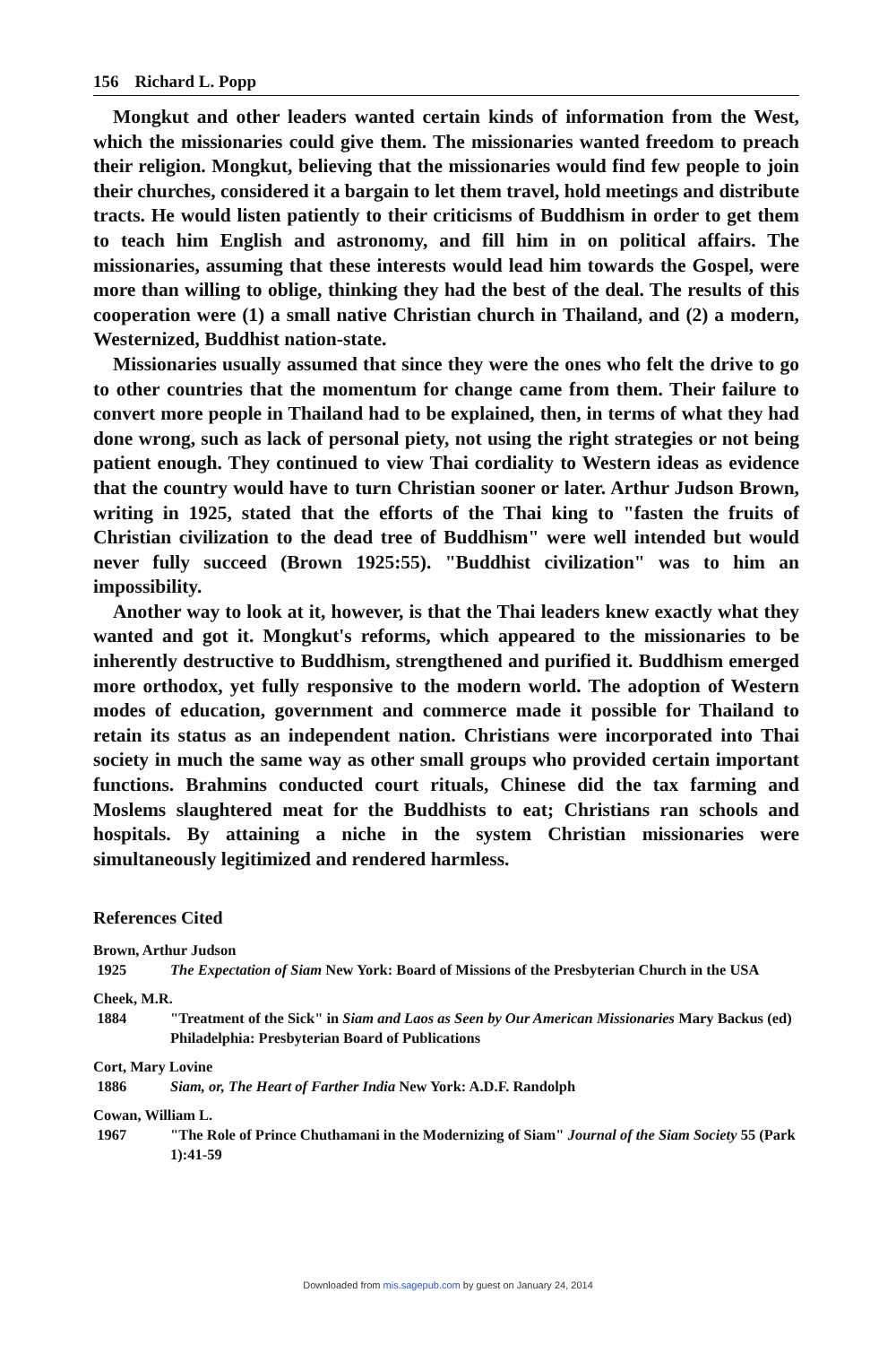156 Richard L. Popp
Mongkut and other leaders wanted certain kinds of information from the West, which the missionaries could give them. The missionaries wanted freedom to preach their religion. Mongkut, believing that the missionaries would find few people to join their churches, considered it a bargain to let them travel, hold meetings and distribute tracts. He would listen patiently to their criticisms of Buddhism in order to get them to teach him English and astronomy, and fill him in on political affairs. The missionaries, assuming that these interests would lead him towards the Gospel, were more than willing to oblige, thinking they had the best of the deal. The results of this cooperation were (1) a small native Christian church in Thailand, and (2) a modern, Westernized, Buddhist nation-state.
Missionaries usually assumed that since they were the ones who felt the drive to go to other countries that the momentum for change came from them. Their failure to convert more people in Thailand had to be explained, then, in terms of what they had done wrong, such as lack of personal piety, not using the right strategies or not being patient enough. They continued to view Thai cordiality to Western ideas as evidence that the country would have to turn Christian sooner or later. Arthur Judson Brown, writing in 1925, stated that the efforts of the Thai king to "fasten the fruits of Christian civilization to the dead tree of Buddhism" were well intended but would never fully succeed (Brown 1925:55). "Buddhist civilization" was to him an impossibility.
Another way to look at it, however, is that the Thai leaders knew exactly what they wanted and got it. Mongkut's reforms, which appeared to the missionaries to be inherently destructive to Buddhism, strengthened and purified it. Buddhism emerged more orthodox, yet fully responsive to the modern world. The adoption of Western modes of education, government and commerce made it possible for Thailand to retain its status as an independent nation. Christians were incorporated into Thai society in much the same way as other small groups who provided certain important functions. Brahmins conducted court rituals, Chinese did the tax farming and Moslems slaughtered meat for the Buddhists to eat; Christians ran schools and hospitals. By attaining a niche in the system Christian missionaries were simultaneously legitimized and rendered harmless.
References Cited
Brown, Arthur Judson
1925 The Expectation of Siam New York: Board of Missions of the Presbyterian Church in the USA
Cheek, M.R.
1884 "Treatment of the Sick" in Siam and Laos as Seen by Our American Missionaries Mary Backus (ed) Philadelphia: Presbyterian Board of Publications
Cort, Mary Lovine
1886 Siam, or, The Heart of Farther India New York: A.D.F. Randolph
Cowan, William L.
1967 "The Role of Prince Chuthamani in the Modernizing of Siam" Journal of the Siam Society 55 (Park 1):41-59
Downloaded from mis.sagepub.com by guest on January 24, 2014